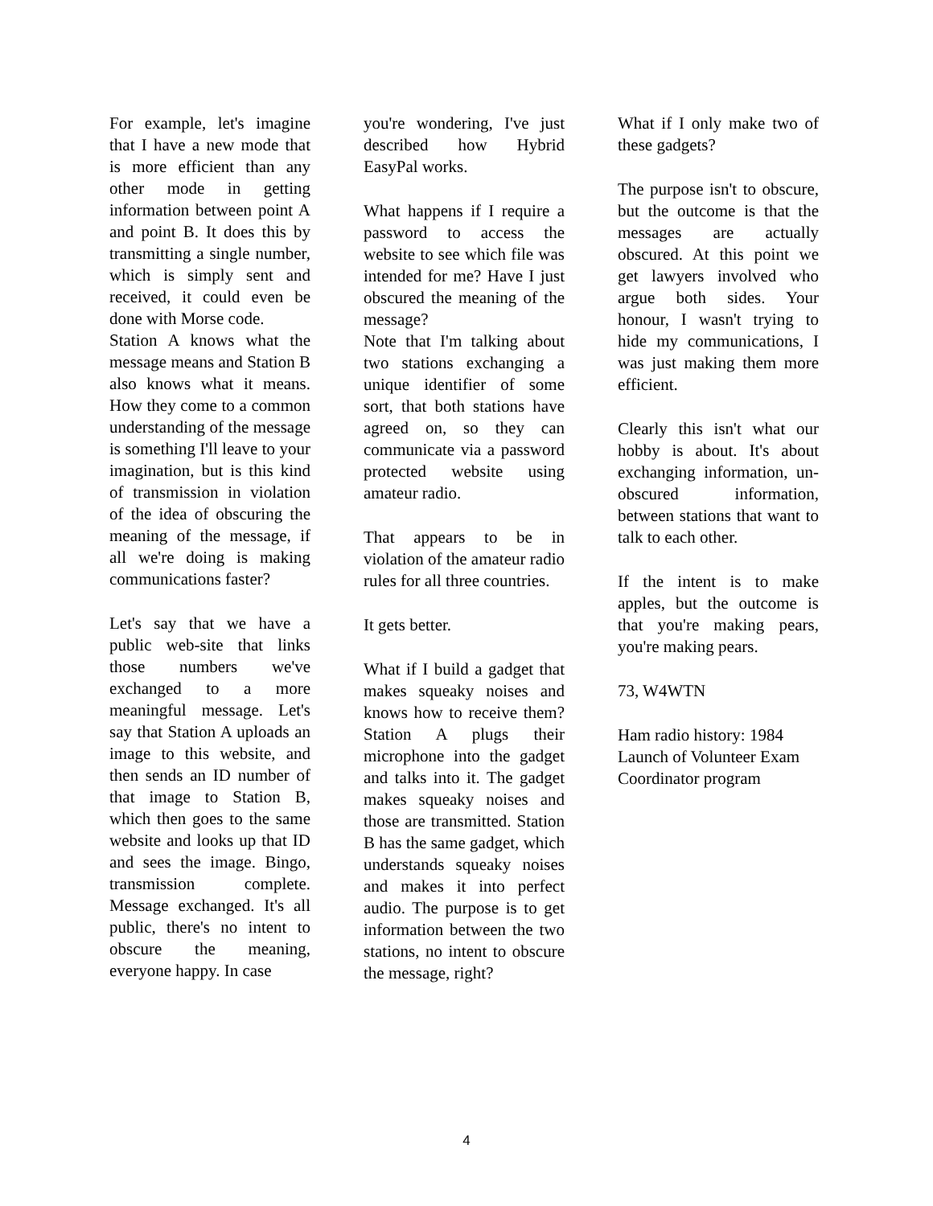For example, let's imagine that I have a new mode that is more efficient than any other mode in getting information between point A and point B. It does this by transmitting a single number, which is simply sent and received, it could even be done with Morse code.
Station A knows what the message means and Station B also knows what it means. How they come to a common understanding of the message is something I'll leave to your imagination, but is this kind of transmission in violation of the idea of obscuring the meaning of the message, if all we're doing is making communications faster?
Let's say that we have a public web-site that links those numbers we've exchanged to a more meaningful message. Let's say that Station A uploads an image to this website, and then sends an ID number of that image to Station B, which then goes to the same website and looks up that ID and sees the image. Bingo, transmission complete. Message exchanged. It's all public, there's no intent to obscure the meaning, everyone happy. In case
you're wondering, I've just described how Hybrid EasyPal works.
What happens if I require a password to access the website to see which file was intended for me? Have I just obscured the meaning of the message?
Note that I'm talking about two stations exchanging a unique identifier of some sort, that both stations have agreed on, so they can communicate via a password protected website using amateur radio.
That appears to be in violation of the amateur radio rules for all three countries.
It gets better.
What if I build a gadget that makes squeaky noises and knows how to receive them? Station A plugs their microphone into the gadget and talks into it. The gadget makes squeaky noises and those are transmitted. Station B has the same gadget, which understands squeaky noises and makes it into perfect audio. The purpose is to get information between the two stations, no intent to obscure the message, right?
What if I only make two of these gadgets?
The purpose isn't to obscure, but the outcome is that the messages are actually obscured. At this point we get lawyers involved who argue both sides. Your honour, I wasn't trying to hide my communications, I was just making them more efficient.
Clearly this isn't what our hobby is about. It's about exchanging information, un-obscured information, between stations that want to talk to each other.
If the intent is to make apples, but the outcome is that you're making pears, you're making pears.
73, W4WTN
Ham radio history: 1984 Launch of Volunteer Exam Coordinator program
4